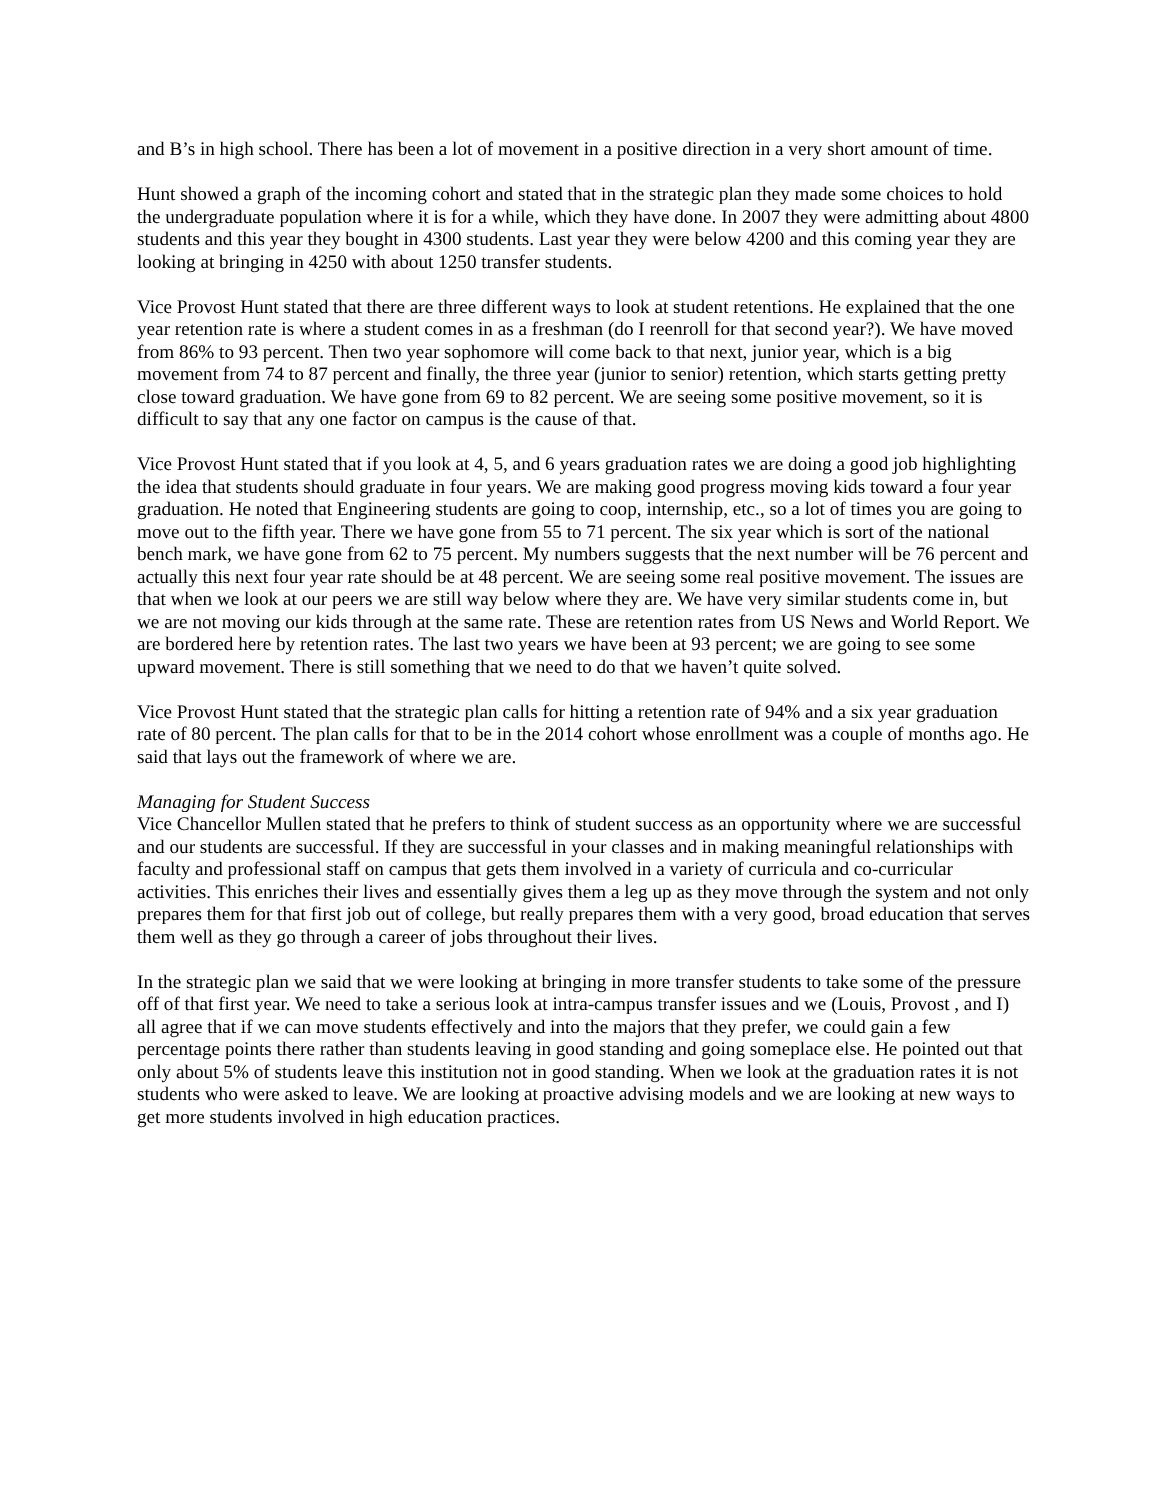and B’s in high school. There has been a lot of movement in a positive direction in a very short amount of time.
Hunt showed a graph of the incoming cohort and stated that in the strategic plan they made some choices to hold the undergraduate population where it is for a while, which they have done. In 2007 they were admitting about 4800 students and this year they bought in 4300 students. Last year they were below 4200 and this coming year they are looking at bringing in 4250 with about 1250 transfer students.
Vice Provost Hunt stated that there are three different ways to look at student retentions. He explained that the one year retention rate is where a student comes in as a freshman (do I reenroll for that second year?). We have moved from 86% to 93 percent. Then two year sophomore will come back to that next, junior year, which is a big movement from 74 to 87 percent and finally, the three year (junior to senior) retention, which starts getting pretty close toward graduation. We have gone from 69 to 82 percent. We are seeing some positive movement, so it is difficult to say that any one factor on campus is the cause of that.
Vice Provost Hunt stated that if you look at 4, 5, and 6 years graduation rates we are doing a good job highlighting the idea that students should graduate in four years. We are making good progress moving kids toward a four year graduation. He noted that Engineering students are going to coop, internship, etc., so a lot of times you are going to move out to the fifth year. There we have gone from 55 to 71 percent. The six year which is sort of the national bench mark, we have gone from 62 to 75 percent. My numbers suggests that the next number will be 76 percent and actually this next four year rate should be at 48 percent. We are seeing some real positive movement. The issues are that when we look at our peers we are still way below where they are. We have very similar students come in, but we are not moving our kids through at the same rate. These are retention rates from US News and World Report. We are bordered here by retention rates. The last two years we have been at 93 percent; we are going to see some upward movement. There is still something that we need to do that we haven’t quite solved.
Vice Provost Hunt stated that the strategic plan calls for hitting a retention rate of 94% and a six year graduation rate of 80 percent. The plan calls for that to be in the 2014 cohort whose enrollment was a couple of months ago. He said that lays out the framework of where we are.
Managing for Student Success
Vice Chancellor Mullen stated that he prefers to think of student success as an opportunity where we are successful and our students are successful. If they are successful in your classes and in making meaningful relationships with faculty and professional staff on campus that gets them involved in a variety of curricula and co-curricular activities. This enriches their lives and essentially gives them a leg up as they move through the system and not only prepares them for that first job out of college, but really prepares them with a very good, broad education that serves them well as they go through a career of jobs throughout their lives.
In the strategic plan we said that we were looking at bringing in more transfer students to take some of the pressure off of that first year. We need to take a serious look at intra-campus transfer issues and we (Louis, Provost , and I) all agree that if we can move students effectively and into the majors that they prefer, we could gain a few percentage points there rather than students leaving in good standing and going someplace else. He pointed out that only about 5% of students leave this institution not in good standing. When we look at the graduation rates it is not students who were asked to leave. We are looking at proactive advising models and we are looking at new ways to get more students involved in high education practices.